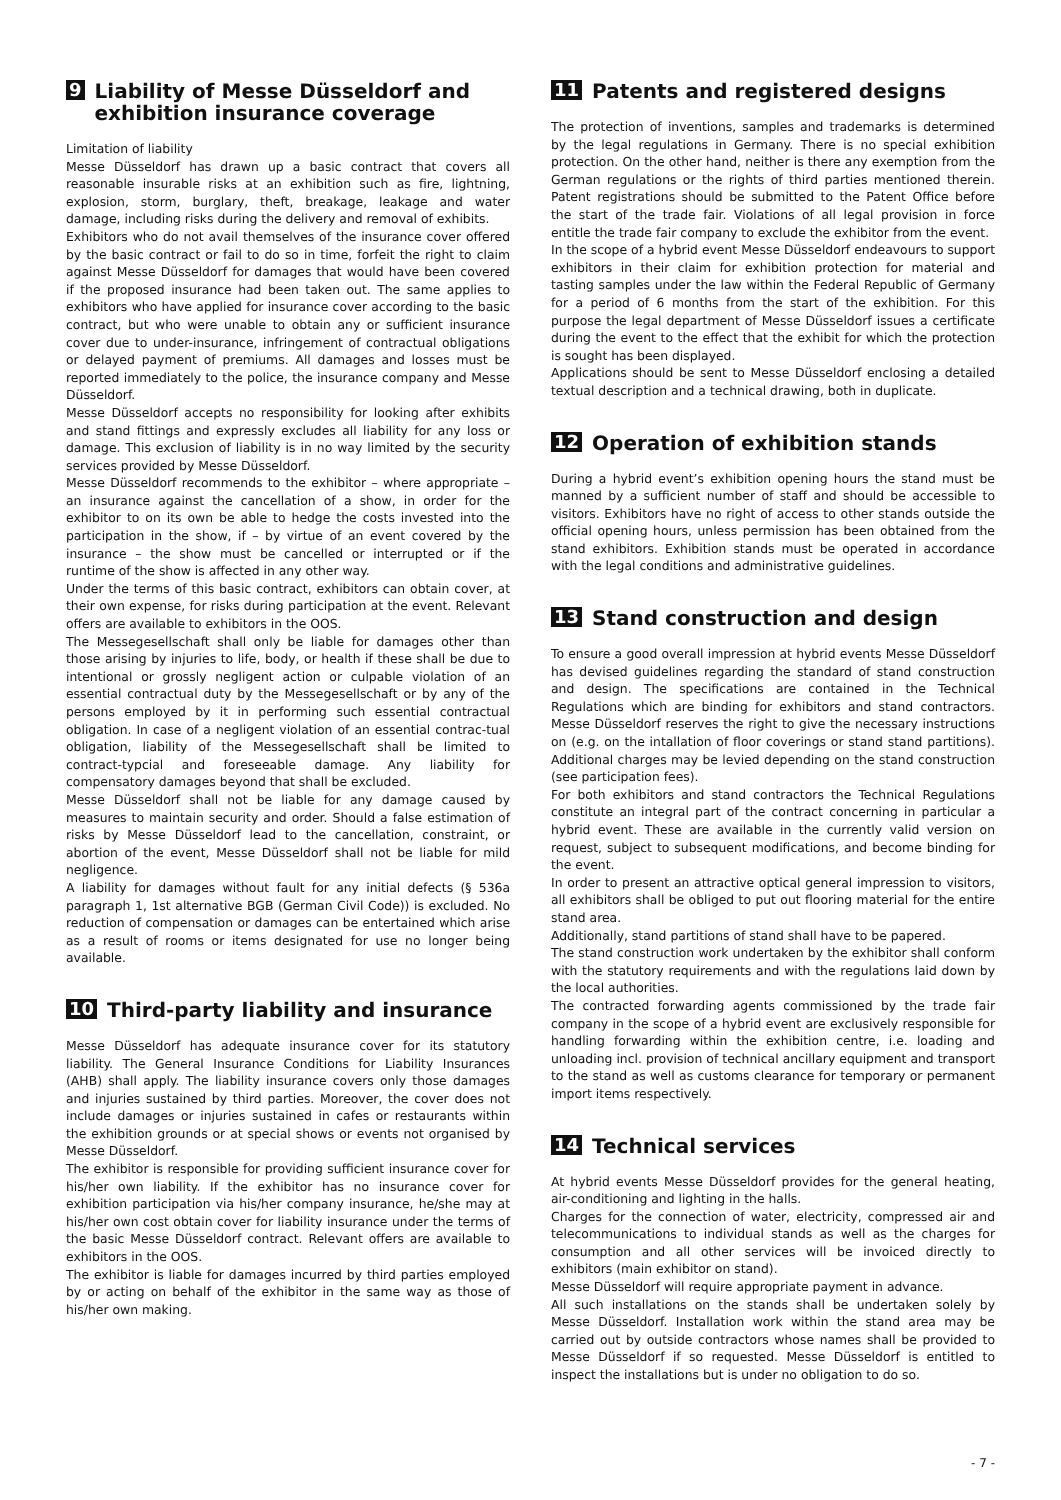9 Liability of Messe Düsseldorf and exhibition insurance coverage
Limitation of liability
Messe Düsseldorf has drawn up a basic contract that covers all reasonable insurable risks at an exhibition such as fire, lightning, explosion, storm, burglary, theft, breakage, leakage and water damage, including risks during the delivery and removal of exhibits.
Exhibitors who do not avail themselves of the insurance cover offered by the basic contract or fail to do so in time, forfeit the right to claim against Messe Düsseldorf for damages that would have been covered if the proposed insurance had been taken out. The same applies to exhibitors who have applied for insurance cover according to the basic contract, but who were unable to obtain any or sufficient insurance cover due to under-insurance, infringement of contractual obligations or delayed payment of premiums. All damages and losses must be reported immediately to the police, the insurance company and Messe Düsseldorf.
Messe Düsseldorf accepts no responsibility for looking after exhibits and stand fittings and expressly excludes all liability for any loss or damage. This exclusion of liability is in no way limited by the security services provided by Messe Düsseldorf.
Messe Düsseldorf recommends to the exhibitor – where appropriate – an insurance against the cancellation of a show, in order for the exhibitor to on its own be able to hedge the costs invested into the participation in the show, if – by virtue of an event covered by the insurance – the show must be cancelled or interrupted or if the runtime of the show is affected in any other way.
Under the terms of this basic contract, exhibitors can obtain cover, at their own expense, for risks during participation at the event. Relevant offers are available to exhibitors in the OOS.
The Messegesellschaft shall only be liable for damages other than those arising by injuries to life, body, or health if these shall be due to intentional or grossly negligent action or culpable violation of an essential contractual duty by the Messegesellschaft or by any of the persons employed by it in performing such essential contractual obligation. In case of a negligent violation of an essential contrac-tual obligation, liability of the Messegesellschaft shall be limited to contract-typcial and foreseeable damage. Any liability for compensatory damages beyond that shall be excluded.
Messe Düsseldorf shall not be liable for any damage caused by measures to maintain security and order. Should a false estimation of risks by Messe Düsseldorf lead to the cancellation, constraint, or abortion of the event, Messe Düsseldorf shall not be liable for mild negligence.
A liability for damages without fault for any initial defects (§ 536a paragraph 1, 1st alternative BGB (German Civil Code)) is excluded. No reduction of compensation or damages can be entertained which arise as a result of rooms or items designated for use no longer being available.
10 Third-party liability and insurance
Messe Düsseldorf has adequate insurance cover for its statutory liability. The General Insurance Conditions for Liability Insurances (AHB) shall apply. The liability insurance covers only those damages and injuries sustained by third parties. Moreover, the cover does not include damages or injuries sustained in cafes or restaurants within the exhibition grounds or at special shows or events not organised by Messe Düsseldorf.
The exhibitor is responsible for providing sufficient insurance cover for his/her own liability. If the exhibitor has no insurance cover for exhibition participation via his/her company insurance, he/she may at his/her own cost obtain cover for liability insurance under the terms of the basic Messe Düsseldorf contract. Relevant offers are available to exhibitors in the OOS.
The exhibitor is liable for damages incurred by third parties employed by or acting on behalf of the exhibitor in the same way as those of his/her own making.
11 Patents and registered designs
The protection of inventions, samples and trademarks is determined by the legal regulations in Germany. There is no special exhibition protection. On the other hand, neither is there any exemption from the German regulations or the rights of third parties mentioned therein. Patent registrations should be submitted to the Patent Office before the start of the trade fair. Violations of all legal provision in force entitle the trade fair company to exclude the exhibitor from the event.
In the scope of a hybrid event Messe Düsseldorf endeavours to support exhibitors in their claim for exhibition protection for material and tasting samples under the law within the Federal Republic of Germany for a period of 6 months from the start of the exhibition. For this purpose the legal department of Messe Düsseldorf issues a certificate during the event to the effect that the exhibit for which the protection is sought has been displayed.
Applications should be sent to Messe Düsseldorf enclosing a detailed textual description and a technical drawing, both in duplicate.
12 Operation of exhibition stands
During a hybrid event’s exhibition opening hours the stand must be manned by a sufficient number of staff and should be accessible to visitors. Exhibitors have no right of access to other stands outside the official opening hours, unless permission has been obtained from the stand exhibitors. Exhibition stands must be operated in accordance with the legal conditions and administrative guidelines.
13 Stand construction and design
To ensure a good overall impression at hybrid events Messe Düsseldorf has devised guidelines regarding the standard of stand construction and design. The specifications are contained in the Technical Regulations which are binding for exhibitors and stand contractors. Messe Düsseldorf reserves the right to give the necessary instructions on (e.g. on the intallation of floor coverings or stand stand partitions). Additional charges may be levied depending on the stand construction (see participation fees).
For both exhibitors and stand contractors the Technical Regulations constitute an integral part of the contract concerning in particular a hybrid event. These are available in the currently valid version on request, subject to subsequent modifications, and become binding for the event.
In order to present an attractive optical general impression to visitors, all exhibitors shall be obliged to put out flooring material for the entire stand area.
Additionally, stand partitions of stand shall have to be papered.
The stand construction work undertaken by the exhibitor shall conform with the statutory requirements and with the regulations laid down by the local authorities.
The contracted forwarding agents commissioned by the trade fair company in the scope of a hybrid event are exclusively responsible for handling forwarding within the exhibition centre, i.e. loading and unloading incl. provision of technical ancillary equipment and transport to the stand as well as customs clearance for temporary or permanent import items respectively.
14 Technical services
At hybrid events Messe Düsseldorf provides for the general heating, air-conditioning and lighting in the halls.
Charges for the connection of water, electricity, compressed air and telecommunications to individual stands as well as the charges for consumption and all other services will be invoiced directly to exhibitors (main exhibitor on stand).
Messe Düsseldorf will require appropriate payment in advance.
All such installations on the stands shall be undertaken solely by Messe Düsseldorf. Installation work within the stand area may be carried out by outside contractors whose names shall be provided to Messe Düsseldorf if so requested. Messe Düsseldorf is entitled to inspect the installations but is under no obligation to do so.
- 7 -